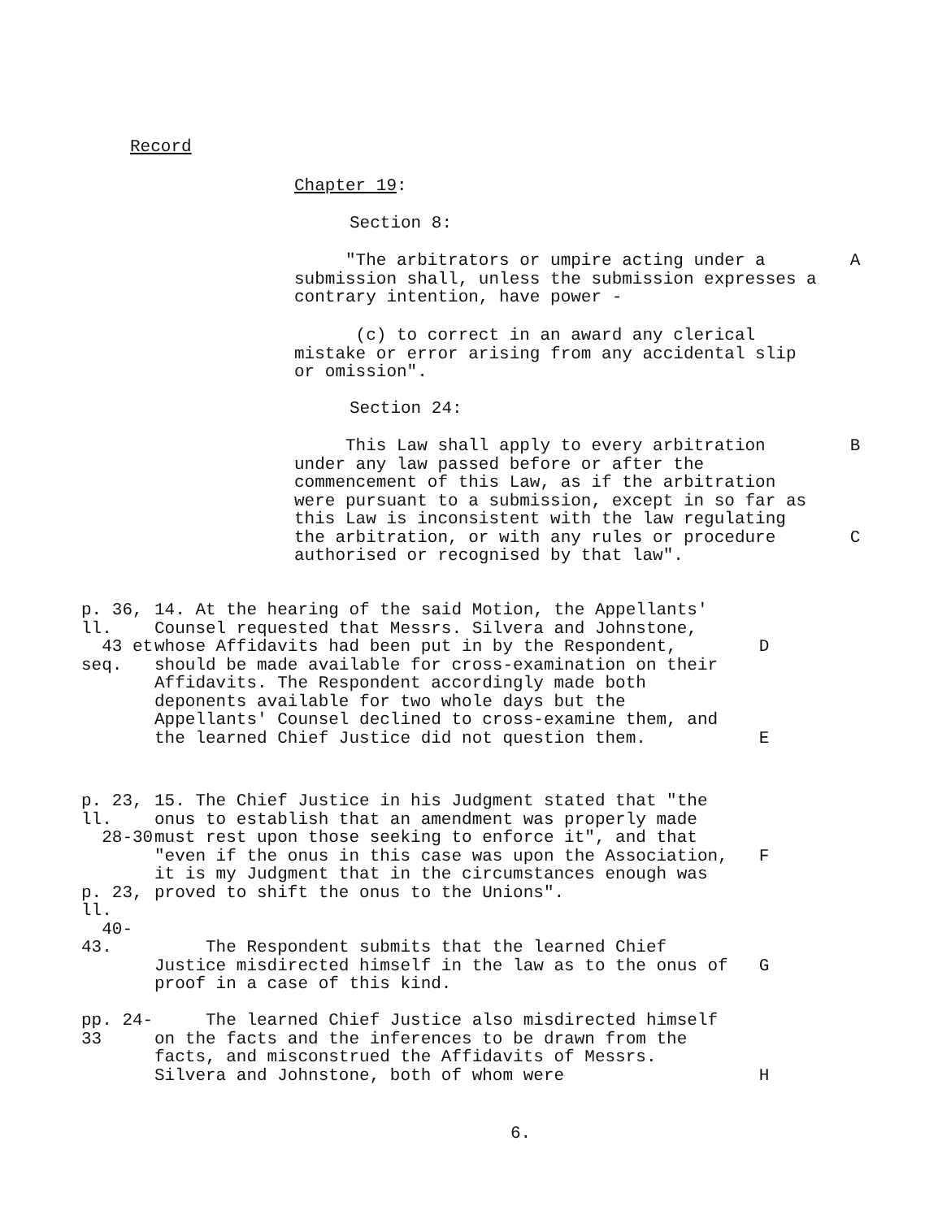Record
Chapter 19:
Section 8:
"The arbitrators or umpire acting under a submission shall, unless the submission expresses a contrary intention, have power -
A
(c) to correct in an award any clerical mistake or error arising from any accidental slip or omission".
Section 24:
This Law shall apply to every arbitration under any law passed before or after the commencement of this Law, as if the arbitration were pursuant to a submission, except in so far as this Law is inconsistent with the law regulating the arbitration, or with any rules or procedure authorised or recognised by that law".
B
C
p. 36, ll.
43 et seq.
14. At the hearing of the said Motion, the Appellants' Counsel requested that Messrs. Silvera and Johnstone, whose Affidavits had been put in by the Respondent, should be made available for cross-examination on their Affidavits. The Respondent accordingly made both deponents available for two whole days but the Appellants' Counsel declined to cross-examine them, and the learned Chief Justice did not question them.
D
E
p. 23, ll.
28-30
p. 23, ll.
40-43.
15. The Chief Justice in his Judgment stated that "the onus to establish that an amendment was properly made must rest upon those seeking to enforce it", and that "even if the onus in this case was upon the Association, it is my Judgment that in the circumstances enough was proved to shift the onus to the Unions".
F
The Respondent submits that the learned Chief Justice misdirected himself in the law as to the onus of proof in a case of this kind.
G
pp. 24-33 The learned Chief Justice also misdirected himself on the facts and the inferences to be drawn from the facts, and misconstrued the Affidavits of Messrs. Silvera and Johnstone, both of whom were
H
6.